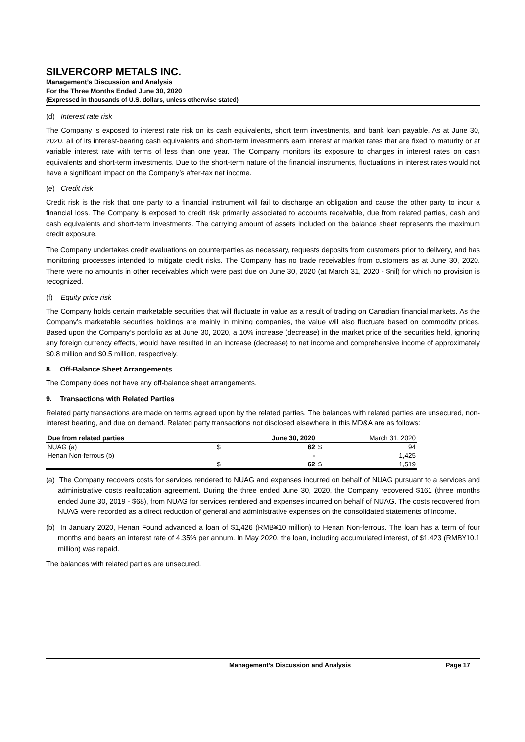SILVERCORP METALS INC.
Management’s Discussion and Analysis
For the Three Months Ended June 30, 2020
(Expressed in thousands of U.S. dollars, unless otherwise stated)
(d) Interest rate risk
The Company is exposed to interest rate risk on its cash equivalents, short term investments, and bank loan payable. As at June 30, 2020, all of its interest-bearing cash equivalents and short-term investments earn interest at market rates that are fixed to maturity or at variable interest rate with terms of less than one year. The Company monitors its exposure to changes in interest rates on cash equivalents and short-term investments. Due to the short-term nature of the financial instruments, fluctuations in interest rates would not have a significant impact on the Company’s after-tax net income.
(e) Credit risk
Credit risk is the risk that one party to a financial instrument will fail to discharge an obligation and cause the other party to incur a financial loss. The Company is exposed to credit risk primarily associated to accounts receivable, due from related parties, cash and cash equivalents and short-term investments. The carrying amount of assets included on the balance sheet represents the maximum credit exposure.
The Company undertakes credit evaluations on counterparties as necessary, requests deposits from customers prior to delivery, and has monitoring processes intended to mitigate credit risks. The Company has no trade receivables from customers as at June 30, 2020. There were no amounts in other receivables which were past due on June 30, 2020 (at March 31, 2020 - $nil) for which no provision is recognized.
(f) Equity price risk
The Company holds certain marketable securities that will fluctuate in value as a result of trading on Canadian financial markets. As the Company’s marketable securities holdings are mainly in mining companies, the value will also fluctuate based on commodity prices. Based upon the Company’s portfolio as at June 30, 2020, a 10% increase (decrease) in the market price of the securities held, ignoring any foreign currency effects, would have resulted in an increase (decrease) to net income and comprehensive income of approximately $0.8 million and $0.5 million, respectively.
8. Off-Balance Sheet Arrangements
The Company does not have any off-balance sheet arrangements.
9. Transactions with Related Parties
Related party transactions are made on terms agreed upon by the related parties. The balances with related parties are unsecured, non-interest bearing, and due on demand. Related party transactions not disclosed elsewhere in this MD&A are as follows:
| Due from related parties | | June 30, 2020 | March 31, 2020 | |
| NUAG (a) | $ | 62 | $ | 94 |
| Henan Non-ferrous (b) | | - | | 1,425 |
| | $ | 62 | $ | 1,519 |
(a) The Company recovers costs for services rendered to NUAG and expenses incurred on behalf of NUAG pursuant to a services and administrative costs reallocation agreement. During the three ended June 30, 2020, the Company recovered $161 (three months ended June 30, 2019 - $68), from NUAG for services rendered and expenses incurred on behalf of NUAG. The costs recovered from NUAG were recorded as a direct reduction of general and administrative expenses on the consolidated statements of income.
(b) In January 2020, Henan Found advanced a loan of $1,426 (RMB¥10 million) to Henan Non-ferrous. The loan has a term of four months and bears an interest rate of 4.35% per annum. In May 2020, the loan, including accumulated interest, of $1,423 (RMB¥10.1 million) was repaid.
The balances with related parties are unsecured.
Management’s Discussion and Analysis Page 17